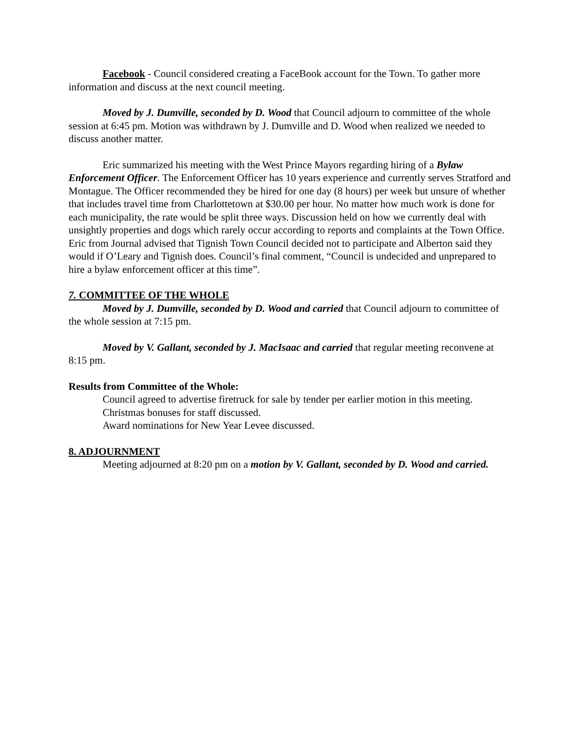Facebook - Council considered creating a FaceBook account for the Town. To gather more information and discuss at the next council meeting.
Moved by J. Dumville, seconded by D. Wood that Council adjourn to committee of the whole session at 6:45 pm. Motion was withdrawn by J. Dumville and D. Wood when realized we needed to discuss another matter.
Eric summarized his meeting with the West Prince Mayors regarding hiring of a Bylaw Enforcement Officer. The Enforcement Officer has 10 years experience and currently serves Stratford and Montague. The Officer recommended they be hired for one day (8 hours) per week but unsure of whether that includes travel time from Charlottetown at $30.00 per hour. No matter how much work is done for each municipality, the rate would be split three ways. Discussion held on how we currently deal with unsightly properties and dogs which rarely occur according to reports and complaints at the Town Office. Eric from Journal advised that Tignish Town Council decided not to participate and Alberton said they would if O’Leary and Tignish does. Council’s final comment, “Council is undecided and unprepared to hire a bylaw enforcement officer at this time”.
7. COMMITTEE OF THE WHOLE
Moved by J. Dumville, seconded by D. Wood and carried that Council adjourn to committee of the whole session at 7:15 pm.
Moved by V. Gallant, seconded by J. MacIsaac and carried that regular meeting reconvene at 8:15 pm.
Results from Committee of the Whole:
Council agreed to advertise firetruck for sale by tender per earlier motion in this meeting.
Christmas bonuses for staff discussed.
Award nominations for New Year Levee discussed.
8. ADJOURNMENT
Meeting adjourned at 8:20 pm on a motion by V. Gallant, seconded by D. Wood and carried.